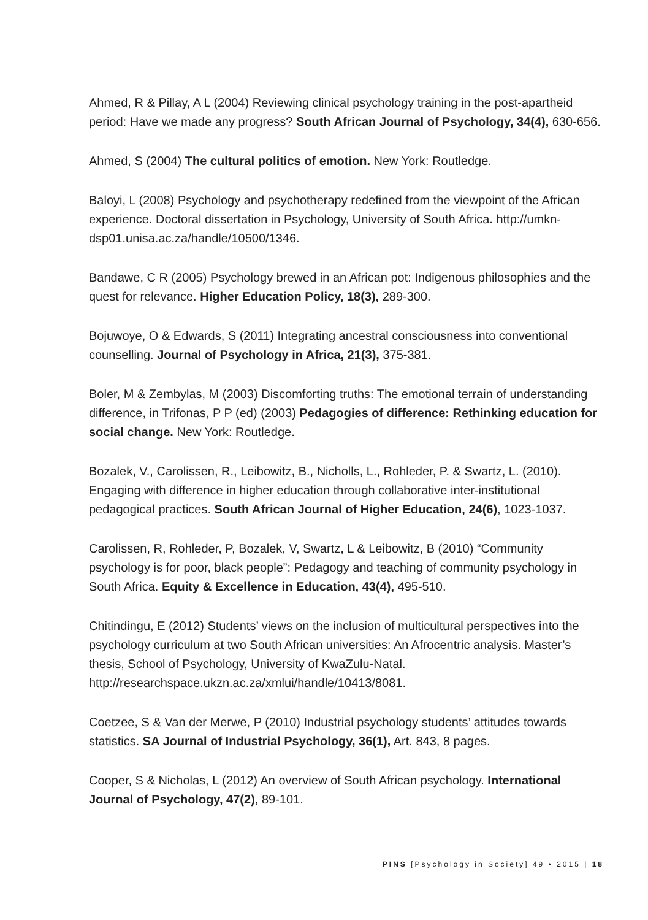Ahmed, R & Pillay, A L (2004) Reviewing clinical psychology training in the post-apartheid period: Have we made any progress? South African Journal of Psychology, 34(4), 630-656.
Ahmed, S (2004) The cultural politics of emotion. New York: Routledge.
Baloyi, L (2008) Psychology and psychotherapy redefined from the viewpoint of the African experience. Doctoral dissertation in Psychology, University of South Africa. http://umkn-dsp01.unisa.ac.za/handle/10500/1346.
Bandawe, C R (2005) Psychology brewed in an African pot: Indigenous philosophies and the quest for relevance. Higher Education Policy, 18(3), 289-300.
Bojuwoye, O & Edwards, S (2011) Integrating ancestral consciousness into conventional counselling. Journal of Psychology in Africa, 21(3), 375-381.
Boler, M & Zembylas, M (2003) Discomforting truths: The emotional terrain of understanding difference, in Trifonas, P P (ed) (2003) Pedagogies of difference: Rethinking education for social change. New York: Routledge.
Bozalek, V., Carolissen, R., Leibowitz, B., Nicholls, L., Rohleder, P. & Swartz, L. (2010). Engaging with difference in higher education through collaborative inter-institutional pedagogical practices. South African Journal of Higher Education, 24(6), 1023-1037.
Carolissen, R, Rohleder, P, Bozalek, V, Swartz, L & Leibowitz, B (2010) “Community psychology is for poor, black people”: Pedagogy and teaching of community psychology in South Africa. Equity & Excellence in Education, 43(4), 495-510.
Chitindingu, E (2012) Students’ views on the inclusion of multicultural perspectives into the psychology curriculum at two South African universities: An Afrocentric analysis. Master’s thesis, School of Psychology, University of KwaZulu-Natal. http://researchspace.ukzn.ac.za/xmlui/handle/10413/8081.
Coetzee, S & Van der Merwe, P (2010) Industrial psychology students’ attitudes towards statistics. SA Journal of Industrial Psychology, 36(1), Art. 843, 8 pages.
Cooper, S & Nicholas, L (2012) An overview of South African psychology. International Journal of Psychology, 47(2), 89-101.
PINS [Psychology in Society] 49 • 2015 | 18